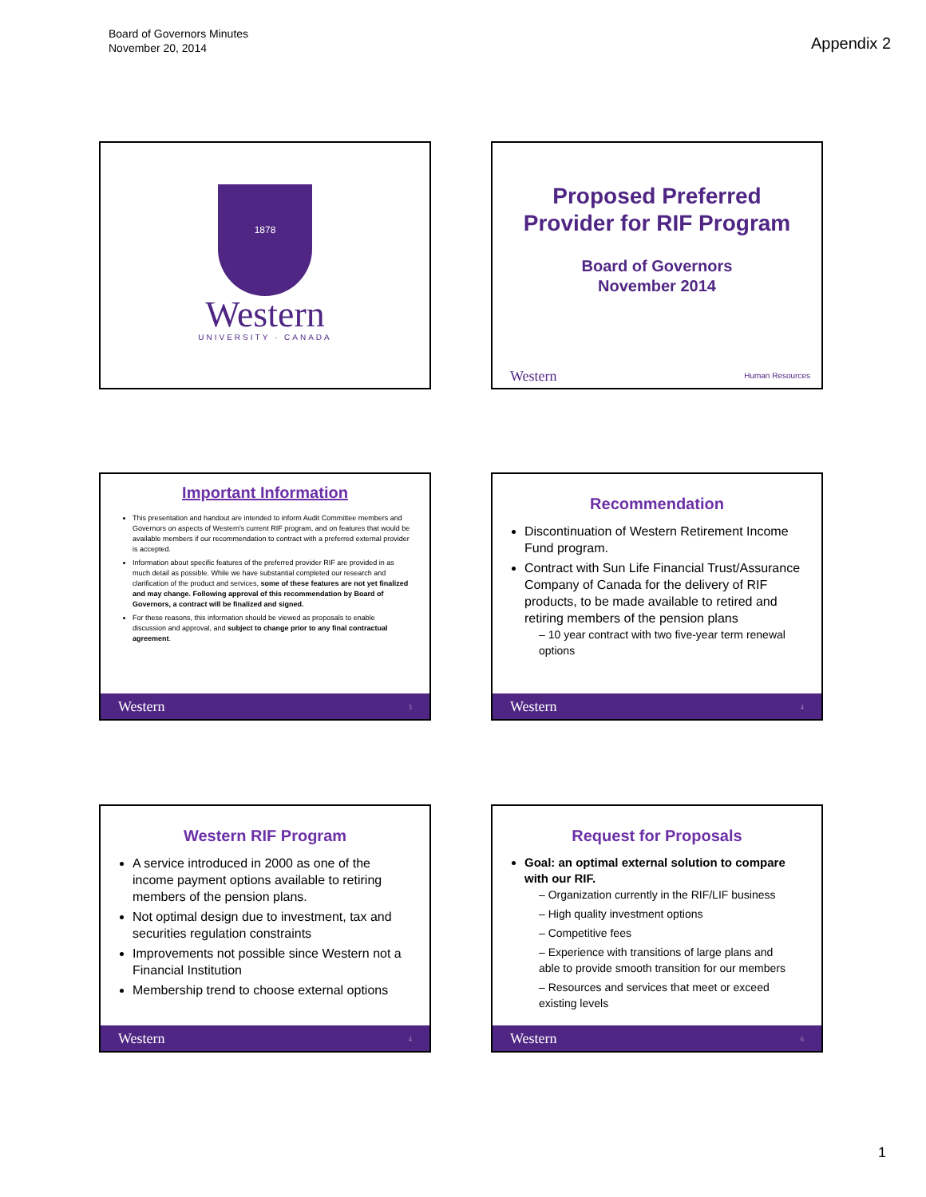Board of Governors Minutes
November 20, 2014
Appendix 2
1878
Western
UNIVERSITY · CANADA
Proposed Preferred
Provider for RIF Program
Board of Governors
November 2014
Western Human Resources
Important Information
This presentation and handout are intended to inform Audit Committee members and Governors on aspects of Western's current RIF program, and on features that would be available members if our recommendation to contract with a preferred external provider is accepted.
Information about specific features of the preferred provider RIF are provided in as much detail as possible. While we have substantial completed our research and clarification of the product and services, some of these features are not yet finalized and may change. Following approval of this recommendation by Board of Governors, a contract will be finalized and signed.
For these reasons, this information should be viewed as proposals to enable discussion and approval, and subject to change prior to any final contractual agreement.
Western 3
Recommendation
Discontinuation of Western Retirement Income Fund program.
Contract with Sun Life Financial Trust/Assurance Company of Canada for the delivery of RIF products, to be made available to retired and retiring members of the pension plans
– 10 year contract with two five-year term renewal options
Western 4
Western RIF Program
A service introduced in 2000 as one of the income payment options available to retiring members of the pension plans.
Not optimal design due to investment, tax and securities regulation constraints
Improvements not possible since Western not a Financial Institution
Membership trend to choose external options
Western 4
Request for Proposals
Goal: an optimal external solution to compare with our RIF.
– Organization currently in the RIF/LIF business
– High quality investment options
– Competitive fees
– Experience with transitions of large plans and able to provide smooth transition for our members
– Resources and services that meet or exceed existing levels
Western 6
1